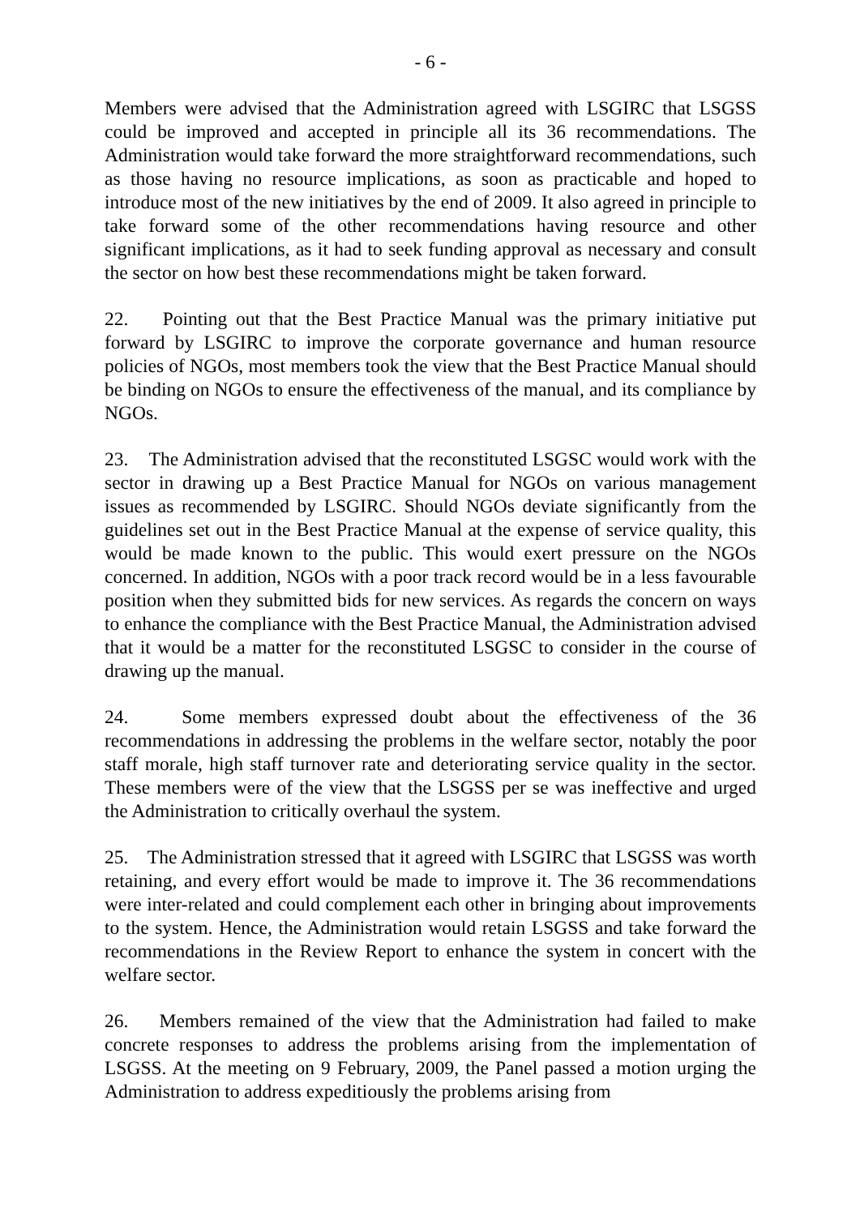- 6 -
Members were advised that the Administration agreed with LSGIRC that LSGSS could be improved and accepted in principle all its 36 recommendations. The Administration would take forward the more straightforward recommendations, such as those having no resource implications, as soon as practicable and hoped to introduce most of the new initiatives by the end of 2009. It also agreed in principle to take forward some of the other recommendations having resource and other significant implications, as it had to seek funding approval as necessary and consult the sector on how best these recommendations might be taken forward.
22. Pointing out that the Best Practice Manual was the primary initiative put forward by LSGIRC to improve the corporate governance and human resource policies of NGOs, most members took the view that the Best Practice Manual should be binding on NGOs to ensure the effectiveness of the manual, and its compliance by NGOs.
23. The Administration advised that the reconstituted LSGSC would work with the sector in drawing up a Best Practice Manual for NGOs on various management issues as recommended by LSGIRC. Should NGOs deviate significantly from the guidelines set out in the Best Practice Manual at the expense of service quality, this would be made known to the public. This would exert pressure on the NGOs concerned. In addition, NGOs with a poor track record would be in a less favourable position when they submitted bids for new services. As regards the concern on ways to enhance the compliance with the Best Practice Manual, the Administration advised that it would be a matter for the reconstituted LSGSC to consider in the course of drawing up the manual.
24. Some members expressed doubt about the effectiveness of the 36 recommendations in addressing the problems in the welfare sector, notably the poor staff morale, high staff turnover rate and deteriorating service quality in the sector. These members were of the view that the LSGSS per se was ineffective and urged the Administration to critically overhaul the system.
25. The Administration stressed that it agreed with LSGIRC that LSGSS was worth retaining, and every effort would be made to improve it. The 36 recommendations were inter-related and could complement each other in bringing about improvements to the system. Hence, the Administration would retain LSGSS and take forward the recommendations in the Review Report to enhance the system in concert with the welfare sector.
26. Members remained of the view that the Administration had failed to make concrete responses to address the problems arising from the implementation of LSGSS. At the meeting on 9 February, 2009, the Panel passed a motion urging the Administration to address expeditiously the problems arising from